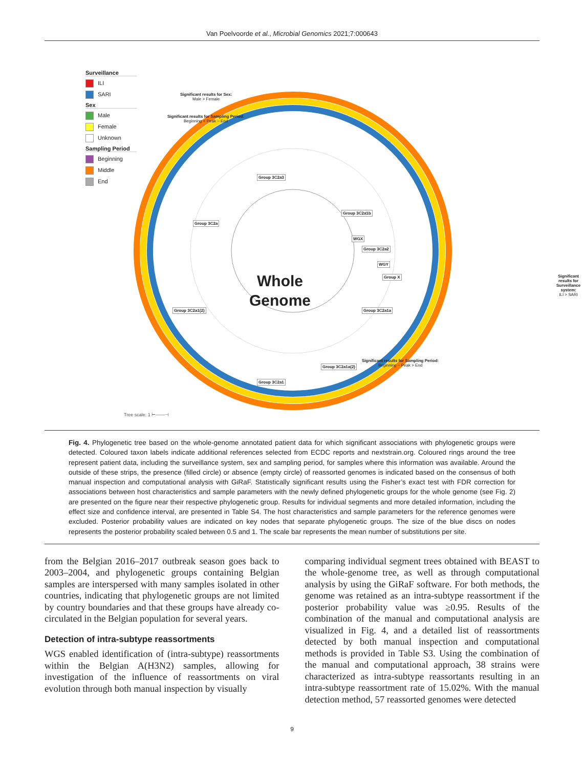Van Poelvoorde et al., Microbial Genomics 2021;7:000643
Surveillance
ILI
SARI
Sex
Male
Female
Unknown
Sampling Period
Beginning
Middle
End
Significant results for Sex:
Male > Female
Significant results for Sampling Period:
Beginning < Peak ~ End
Significant results for
Surveillance system:
ILI > SARI
Significant results for Sampling Period:
Beginning ~ Peak > End
Group 3C2a3
Group 3C2a1b
Group 3C2a
WGX
Group 3C2a2
WGY
Group X
Group 3C2a1(2) Group 3C2a1a
Group 3C2a1a(2)
Group 3C2a1
Whole
Genome
Tree scale: 1 ⊢——⊣
Fig. 4. Phylogenetic tree based on the whole-genome annotated patient data for which significant associations with phylogenetic groups were detected. Coloured taxon labels indicate additional references selected from ECDC reports and nextstrain.org. Coloured rings around the tree represent patient data, including the surveillance system, sex and sampling period, for samples where this information was available. Around the outside of these strips, the presence (filled circle) or absence (empty circle) of reassorted genomes is indicated based on the consensus of both manual inspection and computational analysis with GiRaF. Statistically significant results using the Fisher’s exact test with FDR correction for associations between host characteristics and sample parameters with the newly defined phylogenetic groups for the whole genome (see Fig. 2) are presented on the figure near their respective phylogenetic group. Results for individual segments and more detailed information, including the effect size and confidence interval, are presented in Table S4. The host characteristics and sample parameters for the reference genomes were excluded. Posterior probability values are indicated on key nodes that separate phylogenetic groups. The size of the blue discs on nodes represents the posterior probability scaled between 0.5 and 1. The scale bar represents the mean number of substitutions per site.
from the Belgian 2016–2017 outbreak season goes back to 2003–2004, and phylogenetic groups containing Belgian samples are interspersed with many samples isolated in other countries, indicating that phylogenetic groups are not limited by country boundaries and that these groups have already co-circulated in the Belgian population for several years.
Detection of intra-subtype reassortments
WGS enabled identification of (intra-subtype) reassortments within the Belgian A(H3N2) samples, allowing for investigation of the influence of reassortments on viral evolution through both manual inspection by visually
comparing individual segment trees obtained with BEAST to the whole-genome tree, as well as through computational analysis by using the GiRaF software. For both methods, the genome was retained as an intra-subtype reassortment if the posterior probability value was ≥0.95. Results of the combination of the manual and computational analysis are visualized in Fig. 4, and a detailed list of reassortments detected by both manual inspection and computational methods is provided in Table S3. Using the combination of the manual and computational approach, 38 strains were characterized as intra-subtype reassortants resulting in an intra-subtype reassortment rate of 15.02%. With the manual detection method, 57 reassorted genomes were detected
9